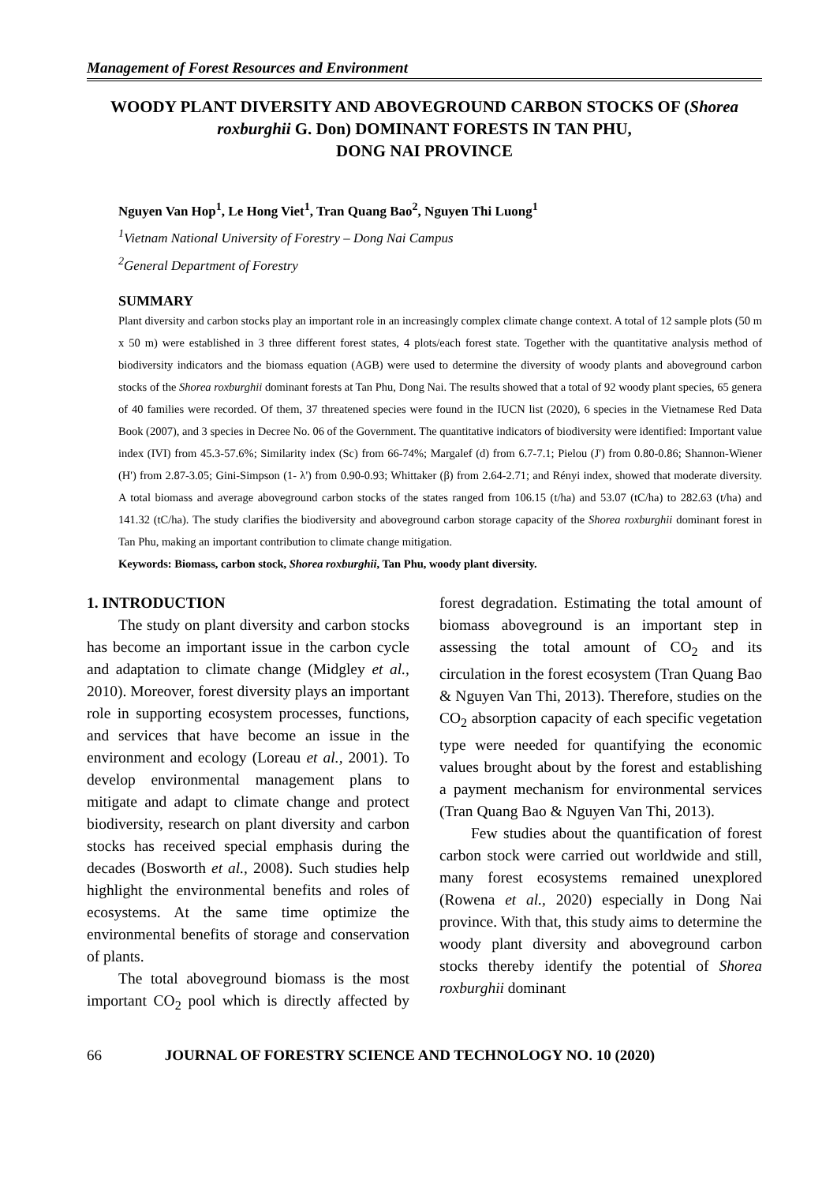Management of Forest Resources and Environment
WOODY PLANT DIVERSITY AND ABOVEGROUND CARBON STOCKS OF (Shorea roxburghii G. Don) DOMINANT FORESTS IN TAN PHU,
DONG NAI PROVINCE
Nguyen Van Hop<sup>1</sup>, Le Hong Viet<sup>1</sup>, Tran Quang Bao<sup>2</sup>, Nguyen Thi Luong<sup>1</sup>
<sup>1</sup> Vietnam National University of Forestry – Dong Nai Campus
<sup>2</sup> General Department of Forestry
SUMMARY
Plant diversity and carbon stocks play an important role in an increasingly complex climate change context. A total of 12 sample plots (50 m x 50 m) were established in 3 three different forest states, 4 plots/each forest state. Together with the quantitative analysis method of biodiversity indicators and the biomass equation (AGB) were used to determine the diversity of woody plants and aboveground carbon stocks of the Shorea roxburghii dominant forests at Tan Phu, Dong Nai. The results showed that a total of 92 woody plant species, 65 genera of 40 families were recorded. Of them, 37 threatened species were found in the IUCN list (2020), 6 species in the Vietnamese Red Data Book (2007), and 3 species in Decree No. 06 of the Government. The quantitative indicators of biodiversity were identified: Important value index (IVI) from 45.3-57.6%; Similarity index (Sc) from 66-74%; Margalef (d) from 6.7-7.1; Pielou (J') from 0.80-0.86; Shannon-Wiener (H') from 2.87-3.05; Gini-Simpson (1- λ') from 0.90-0.93; Whittaker (β) from 2.64-2.71; and Rényi index, showed that moderate diversity. A total biomass and average aboveground carbon stocks of the states ranged from 106.15 (t/ha) and 53.07 (tC/ha) to 282.63 (t/ha) and 141.32 (tC/ha). The study clarifies the biodiversity and aboveground carbon storage capacity of the Shorea roxburghii dominant forest in Tan Phu, making an important contribution to climate change mitigation.
Keywords: Biomass, carbon stock, Shorea roxburghii, Tan Phu, woody plant diversity.
1. INTRODUCTION
The study on plant diversity and carbon stocks has become an important issue in the carbon cycle and adaptation to climate change (Midgley et al., 2010). Moreover, forest diversity plays an important role in supporting ecosystem processes, functions, and services that have become an issue in the environment and ecology (Loreau et al., 2001). To develop environmental management plans to mitigate and adapt to climate change and protect biodiversity, research on plant diversity and carbon stocks has received special emphasis during the decades (Bosworth et al., 2008). Such studies help highlight the environmental benefits and roles of ecosystems. At the same time optimize the environmental benefits of storage and conservation of plants.
The total aboveground biomass is the most important CO<sub>2</sub> pool which is directly affected by forest degradation. Estimating the total amount of biomass aboveground is an important step in assessing the total amount of CO<sub>2</sub> and its circulation in the forest ecosystem (Tran Quang Bao & Nguyen Van Thi, 2013). Therefore, studies on the CO<sub>2</sub> absorption capacity of each specific vegetation type were needed for quantifying the economic values brought about by the forest and establishing a payment mechanism for environmental services (Tran Quang Bao & Nguyen Van Thi, 2013).
Few studies about the quantification of forest carbon stock were carried out worldwide and still, many forest ecosystems remained unexplored (Rowena et al., 2020) especially in Dong Nai province. With that, this study aims to determine the woody plant diversity and aboveground carbon stocks thereby identify the potential of Shorea roxburghii dominant
66 JOURNAL OF FORESTRY SCIENCE AND TECHNOLOGY NO. 10 (2020)